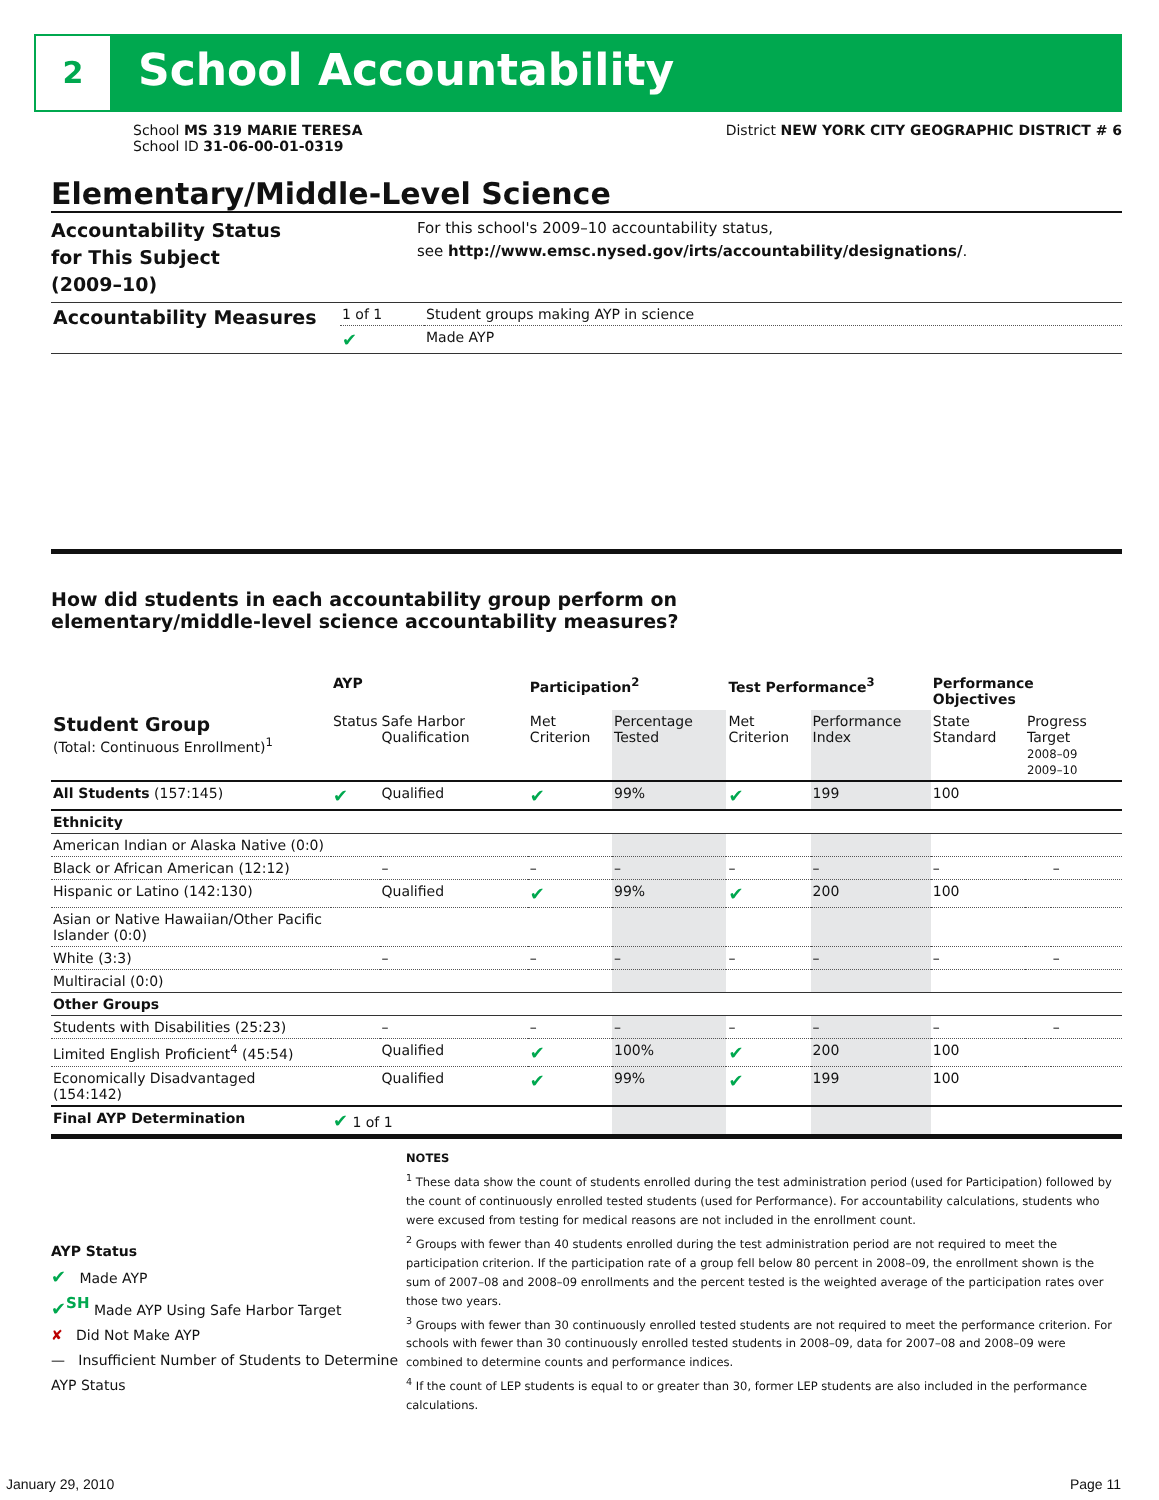2 School Accountability
School MS 319 MARIE TERESA
School ID 31-06-00-01-0319
District NEW YORK CITY GEOGRAPHIC DISTRICT # 6
Elementary/Middle-Level Science
Accountability Status
for This Subject
(2009–10)
For this school's 2009–10 accountability status,
see http://www.emsc.nysed.gov/irts/accountability/designations/.
| Accountability Measures | 1 of 1 | Student groups making AYP in science |
| | ✔ | Made AYP |
How did students in each accountability group perform on
elementary/middle-level science accountability measures?
| | AYP | | Participation<sup>2</sup> | | Test Performance<sup>3</sup> | | Performance Objectives | | |
| --- | --- | --- | --- | --- | --- | --- | --- | --- | --- |
| Student Group (Total: Continuous Enrollment)<sup>1</sup> | Status | Safe Harbor Qualification | Met Criterion | Percentage Tested | Met Criterion | Performance Index | State Standard | Progress Target 2008–09 2009–10 | |
| All Students (157:145) | ✔ | Qualified | ✔ | 99% | ✔ | 199 | 100 | | |
| Ethnicity | | | | | | | | | |
| American Indian or Alaska Native (0:0) | | | | | | | | | |
| Black or African American (12:12) | | – | – | – | – | – | – | | – |
| Hispanic or Latino (142:130) | | Qualified | ✔ | 99% | ✔ | 200 | 100 | | |
| Asian or Native Hawaiian/Other Pacific Islander (0:0) | | | | | | | | | |
| White (3:3) | | – | – | – | – | – | – | | – |
| Multiracial (0:0) | | | | | | | | | |
| Other Groups | | | | | | | | | |
| Students with Disabilities (25:23) | | – | – | – | – | – | – | | – |
| Limited English Proficient<sup>4</sup> (45:54) | | Qualified | ✔ | 100% | ✔ | 200 | 100 | | |
| Economically Disadvantaged (154:142) | | Qualified | ✔ | 99% | ✔ | 199 | 100 | | |
| Final AYP Determination | ✔ 1 of 1 | | | | | | | | |
AYP Status
✔ Made AYP
✔<sup>SH</sup> Made AYP Using Safe Harbor Target
✘ Did Not Make AYP
— Insufficient Number of Students to Determine AYP Status
NOTES
<sup>1</sup> These data show the count of students enrolled during the test administration period (used for Participation) followed by the count of continuously enrolled tested students (used for Performance). For accountability calculations, students who were excused from testing for medical reasons are not included in the enrollment count.
<sup>2</sup> Groups with fewer than 40 students enrolled during the test administration period are not required to meet the participation criterion. If the participation rate of a group fell below 80 percent in 2008–09, the enrollment shown is the sum of 2007–08 and 2008–09 enrollments and the percent tested is the weighted average of the participation rates over those two years.
<sup>3</sup> Groups with fewer than 30 continuously enrolled tested students are not required to meet the performance criterion. For schools with fewer than 30 continuously enrolled tested students in 2008–09, data for 2007–08 and 2008–09 were combined to determine counts and performance indices.
<sup>4</sup> If the count of LEP students is equal to or greater than 30, former LEP students are also included in the performance calculations.
January 29, 2010 Page 11